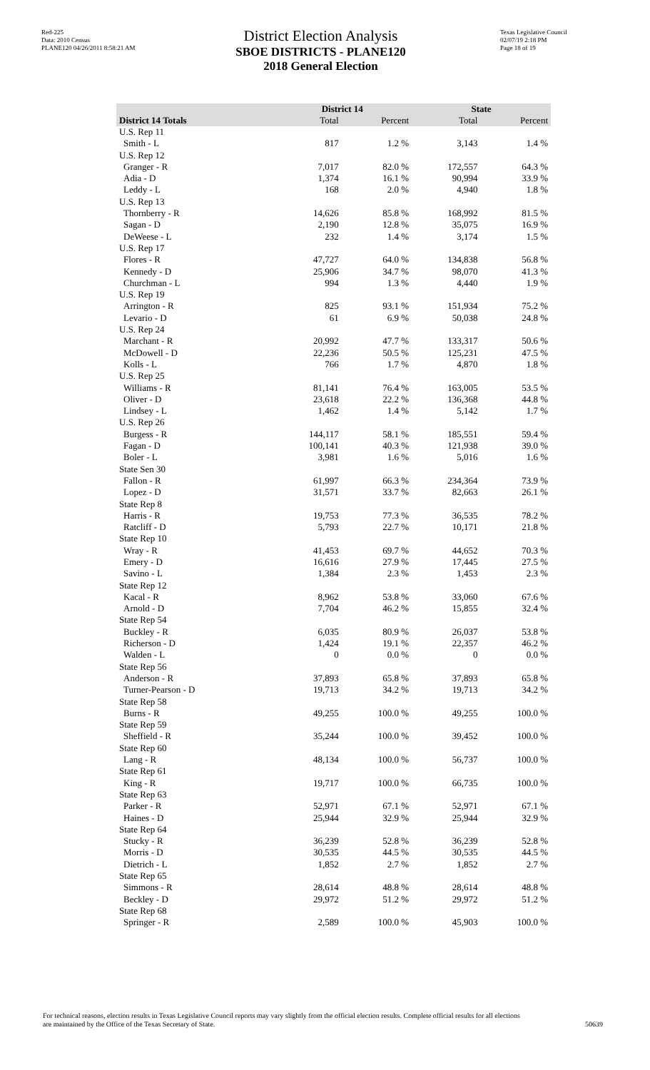Red-225
Data: 2010 Census
PLANE120 04/26/2011 8:58:21 AM
District Election Analysis
SBOE DISTRICTS - PLANE120
2018 General Election
Texas Legislative Council
02/07/19 2:18 PM
Page 18 of 19
| | District 14 | | State | |
| --- | --- | --- | --- | --- |
| District 14 Totals | Total | Percent | Total | Percent |
| U.S. Rep 11 | | | | |
| Smith - L | 817 | 1.2 % | 3,143 | 1.4 % |
| U.S. Rep 12 | | | | |
| Granger - R | 7,017 | 82.0 % | 172,557 | 64.3 % |
| Adia - D | 1,374 | 16.1 % | 90,994 | 33.9 % |
| Leddy - L | 168 | 2.0 % | 4,940 | 1.8 % |
| U.S. Rep 13 | | | | |
| Thornberry - R | 14,626 | 85.8 % | 168,992 | 81.5 % |
| Sagan - D | 2,190 | 12.8 % | 35,075 | 16.9 % |
| DeWeese - L | 232 | 1.4 % | 3,174 | 1.5 % |
| U.S. Rep 17 | | | | |
| Flores - R | 47,727 | 64.0 % | 134,838 | 56.8 % |
| Kennedy - D | 25,906 | 34.7 % | 98,070 | 41.3 % |
| Churchman - L | 994 | 1.3 % | 4,440 | 1.9 % |
| U.S. Rep 19 | | | | |
| Arrington - R | 825 | 93.1 % | 151,934 | 75.2 % |
| Levario - D | 61 | 6.9 % | 50,038 | 24.8 % |
| U.S. Rep 24 | | | | |
| Marchant - R | 20,992 | 47.7 % | 133,317 | 50.6 % |
| McDowell - D | 22,236 | 50.5 % | 125,231 | 47.5 % |
| Kolls - L | 766 | 1.7 % | 4,870 | 1.8 % |
| U.S. Rep 25 | | | | |
| Williams - R | 81,141 | 76.4 % | 163,005 | 53.5 % |
| Oliver - D | 23,618 | 22.2 % | 136,368 | 44.8 % |
| Lindsey - L | 1,462 | 1.4 % | 5,142 | 1.7 % |
| U.S. Rep 26 | | | | |
| Burgess - R | 144,117 | 58.1 % | 185,551 | 59.4 % |
| Fagan - D | 100,141 | 40.3 % | 121,938 | 39.0 % |
| Boler - L | 3,981 | 1.6 % | 5,016 | 1.6 % |
| State Sen 30 | | | | |
| Fallon - R | 61,997 | 66.3 % | 234,364 | 73.9 % |
| Lopez - D | 31,571 | 33.7 % | 82,663 | 26.1 % |
| State Rep 8 | | | | |
| Harris - R | 19,753 | 77.3 % | 36,535 | 78.2 % |
| Ratcliff - D | 5,793 | 22.7 % | 10,171 | 21.8 % |
| State Rep 10 | | | | |
| Wray - R | 41,453 | 69.7 % | 44,652 | 70.3 % |
| Emery - D | 16,616 | 27.9 % | 17,445 | 27.5 % |
| Savino - L | 1,384 | 2.3 % | 1,453 | 2.3 % |
| State Rep 12 | | | | |
| Kacal - R | 8,962 | 53.8 % | 33,060 | 67.6 % |
| Arnold - D | 7,704 | 46.2 % | 15,855 | 32.4 % |
| State Rep 54 | | | | |
| Buckley - R | 6,035 | 80.9 % | 26,037 | 53.8 % |
| Richerson - D | 1,424 | 19.1 % | 22,357 | 46.2 % |
| Walden - L | 0 | 0.0 % | 0 | 0.0 % |
| State Rep 56 | | | | |
| Anderson - R | 37,893 | 65.8 % | 37,893 | 65.8 % |
| Turner-Pearson - D | 19,713 | 34.2 % | 19,713 | 34.2 % |
| State Rep 58 | | | | |
| Burns - R | 49,255 | 100.0 % | 49,255 | 100.0 % |
| State Rep 59 | | | | |
| Sheffield - R | 35,244 | 100.0 % | 39,452 | 100.0 % |
| State Rep 60 | | | | |
| Lang - R | 48,134 | 100.0 % | 56,737 | 100.0 % |
| State Rep 61 | | | | |
| King - R | 19,717 | 100.0 % | 66,735 | 100.0 % |
| State Rep 63 | | | | |
| Parker - R | 52,971 | 67.1 % | 52,971 | 67.1 % |
| Haines - D | 25,944 | 32.9 % | 25,944 | 32.9 % |
| State Rep 64 | | | | |
| Stucky - R | 36,239 | 52.8 % | 36,239 | 52.8 % |
| Morris - D | 30,535 | 44.5 % | 30,535 | 44.5 % |
| Dietrich - L | 1,852 | 2.7 % | 1,852 | 2.7 % |
| State Rep 65 | | | | |
| Simmons - R | 28,614 | 48.8 % | 28,614 | 48.8 % |
| Beckley - D | 29,972 | 51.2 % | 29,972 | 51.2 % |
| State Rep 68 | | | | |
| Springer - R | 2,589 | 100.0 % | 45,903 | 100.0 % |
For technical reasons, election results in Texas Legislative Council reports may vary slightly from the official election results. Complete official results for all elections are maintained by the Office of the Texas Secretary of State.
50639